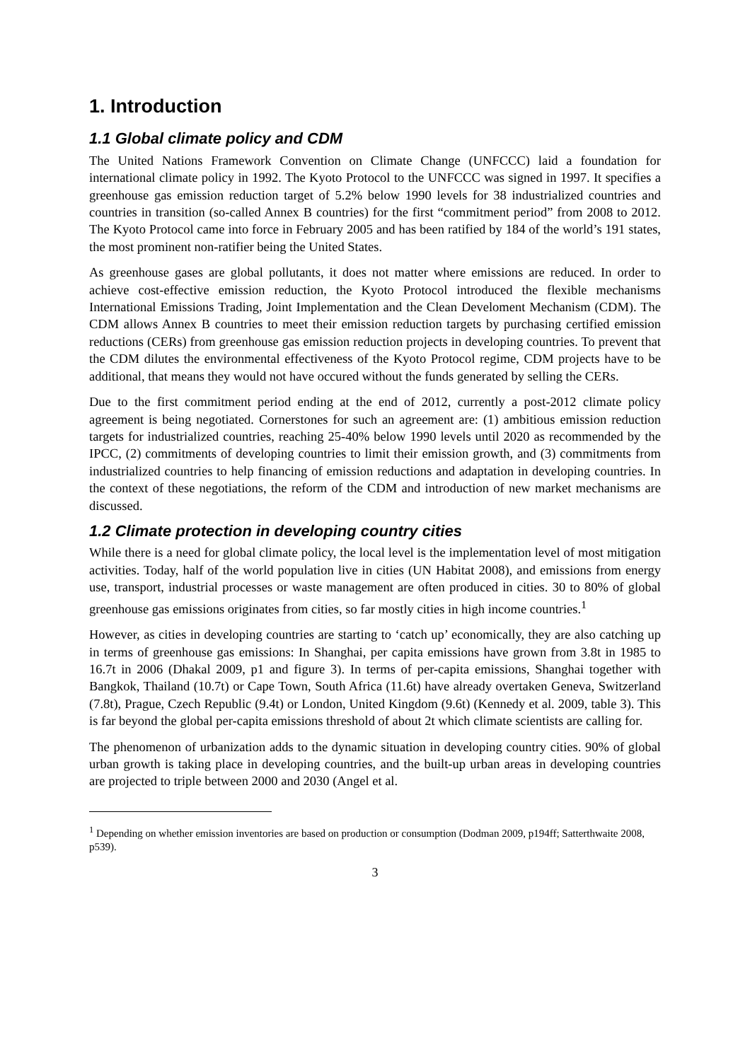1. Introduction
1.1 Global climate policy and CDM
The United Nations Framework Convention on Climate Change (UNFCCC) laid a foundation for international climate policy in 1992. The Kyoto Protocol to the UNFCCC was signed in 1997. It specifies a greenhouse gas emission reduction target of 5.2% below 1990 levels for 38 industrialized countries and countries in transition (so-called Annex B countries) for the first “commitment period” from 2008 to 2012. The Kyoto Protocol came into force in February 2005 and has been ratified by 184 of the world’s 191 states, the most prominent non-ratifier being the United States.
As greenhouse gases are global pollutants, it does not matter where emissions are reduced. In order to achieve cost-effective emission reduction, the Kyoto Protocol introduced the flexible mechanisms International Emissions Trading, Joint Implementation and the Clean Develoment Mechanism (CDM). The CDM allows Annex B countries to meet their emission reduction targets by purchasing certified emission reductions (CERs) from greenhouse gas emission reduction projects in developing countries. To prevent that the CDM dilutes the environmental effectiveness of the Kyoto Protocol regime, CDM projects have to be additional, that means they would not have occured without the funds generated by selling the CERs.
Due to the first commitment period ending at the end of 2012, currently a post-2012 climate policy agreement is being negotiated. Cornerstones for such an agreement are: (1) ambitious emission reduction targets for industrialized countries, reaching 25-40% below 1990 levels until 2020 as recommended by the IPCC, (2) commitments of developing countries to limit their emission growth, and (3) commitments from industrialized countries to help financing of emission reductions and adaptation in developing countries. In the context of these negotiations, the reform of the CDM and introduction of new market mechanisms are discussed.
1.2 Climate protection in developing country cities
While there is a need for global climate policy, the local level is the implementation level of most mitigation activities. Today, half of the world population live in cities (UN Habitat 2008), and emissions from energy use, transport, industrial processes or waste management are often produced in cities. 30 to 80% of global greenhouse gas emissions originates from cities, so far mostly cities in high income countries.<sup>1</sup>
However, as cities in developing countries are starting to ‘catch up’ economically, they are also catching up in terms of greenhouse gas emissions: In Shanghai, per capita emissions have grown from 3.8t in 1985 to 16.7t in 2006 (Dhakal 2009, p1 and figure 3). In terms of per-capita emissions, Shanghai together with Bangkok, Thailand (10.7t) or Cape Town, South Africa (11.6t) have already overtaken Geneva, Switzerland (7.8t), Prague, Czech Republic (9.4t) or London, United Kingdom (9.6t) (Kennedy et al. 2009, table 3). This is far beyond the global per-capita emissions threshold of about 2t which climate scientists are calling for.
The phenomenon of urbanization adds to the dynamic situation in developing country cities. 90% of global urban growth is taking place in developing countries, and the built-up urban areas in developing countries are projected to triple between 2000 and 2030 (Angel et al.
<sup>1</sup> Depending on whether emission inventories are based on production or consumption (Dodman 2009, p194ff; Satterthwaite 2008, p539).
3